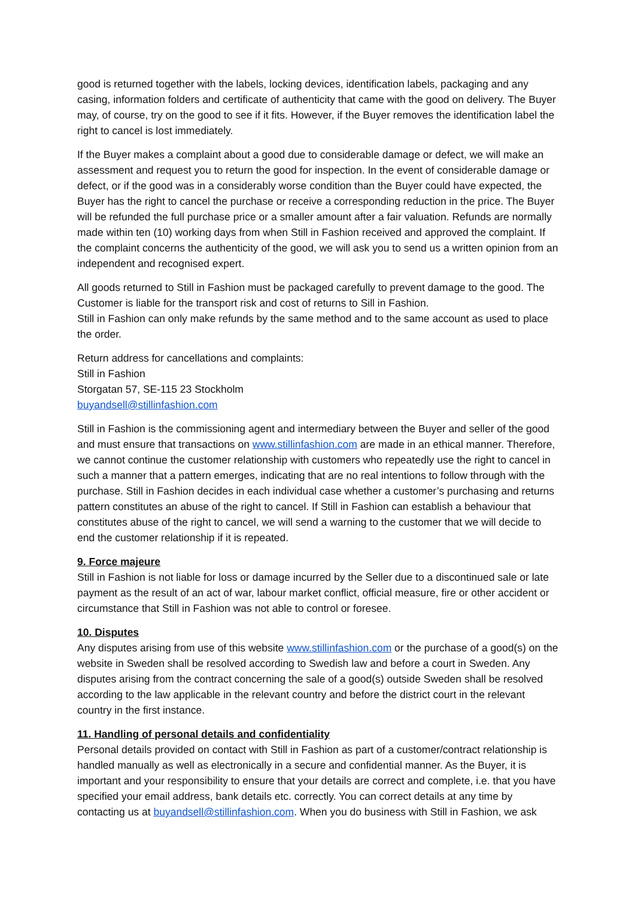good is returned together with the labels, locking devices, identification labels, packaging and any casing, information folders and certificate of authenticity that came with the good on delivery. The Buyer may, of course, try on the good to see if it fits. However, if the Buyer removes the identification label the right to cancel is lost immediately.
If the Buyer makes a complaint about a good due to considerable damage or defect, we will make an assessment and request you to return the good for inspection. In the event of considerable damage or defect, or if the good was in a considerably worse condition than the Buyer could have expected, the Buyer has the right to cancel the purchase or receive a corresponding reduction in the price. The Buyer will be refunded the full purchase price or a smaller amount after a fair valuation. Refunds are normally made within ten (10) working days from when Still in Fashion received and approved the complaint. If the complaint concerns the authenticity of the good, we will ask you to send us a written opinion from an independent and recognised expert.
All goods returned to Still in Fashion must be packaged carefully to prevent damage to the good. The Customer is liable for the transport risk and cost of returns to Sill in Fashion.
Still in Fashion can only make refunds by the same method and to the same account as used to place the order.
Return address for cancellations and complaints:
Still in Fashion
Storgatan 57, SE-115 23 Stockholm
buyandsell@stillinfashion.com
Still in Fashion is the commissioning agent and intermediary between the Buyer and seller of the good and must ensure that transactions on www.stillinfashion.com are made in an ethical manner. Therefore, we cannot continue the customer relationship with customers who repeatedly use the right to cancel in such a manner that a pattern emerges, indicating that are no real intentions to follow through with the purchase. Still in Fashion decides in each individual case whether a customer’s purchasing and returns pattern constitutes an abuse of the right to cancel. If Still in Fashion can establish a behaviour that constitutes abuse of the right to cancel, we will send a warning to the customer that we will decide to end the customer relationship if it is repeated.
9. Force majeure
Still in Fashion is not liable for loss or damage incurred by the Seller due to a discontinued sale or late payment as the result of an act of war, labour market conflict, official measure, fire or other accident or circumstance that Still in Fashion was not able to control or foresee.
10. Disputes
Any disputes arising from use of this website www.stillinfashion.com or the purchase of a good(s) on the website in Sweden shall be resolved according to Swedish law and before a court in Sweden. Any disputes arising from the contract concerning the sale of a good(s) outside Sweden shall be resolved according to the law applicable in the relevant country and before the district court in the relevant country in the first instance.
11. Handling of personal details and confidentiality
Personal details provided on contact with Still in Fashion as part of a customer/contract relationship is handled manually as well as electronically in a secure and confidential manner. As the Buyer, it is important and your responsibility to ensure that your details are correct and complete, i.e. that you have specified your email address, bank details etc. correctly. You can correct details at any time by contacting us at buyandsell@stillinfashion.com. When you do business with Still in Fashion, we ask